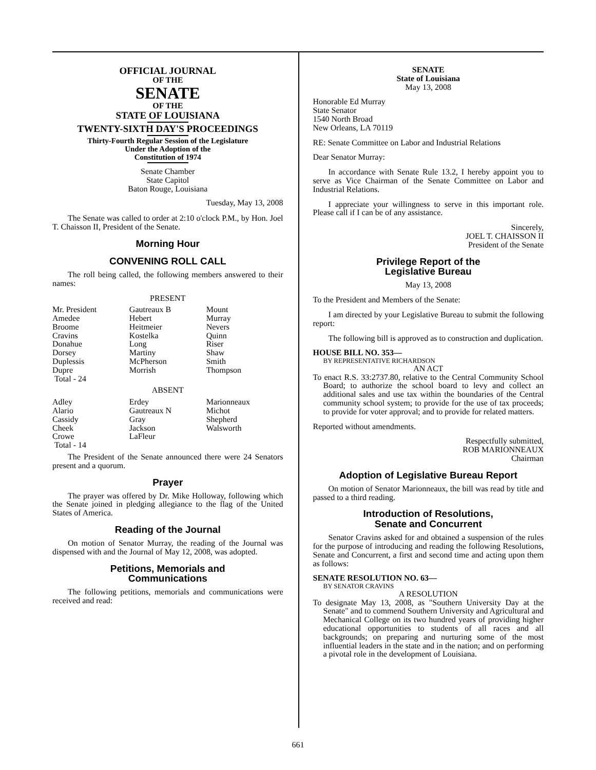OFFICIAL JOURNAL
OF THE
SENATE
OF THE
STATE OF LOUISIANA
TWENTY-SIXTH DAY'S PROCEEDINGS
Thirty-Fourth Regular Session of the Legislature
Under the Adoption of the
Constitution of 1974
Senate Chamber
State Capitol
Baton Rouge, Louisiana
Tuesday, May 13, 2008
The Senate was called to order at 2:10 o'clock P.M., by Hon. Joel T. Chaisson II, President of the Senate.
Morning Hour
CONVENING ROLL CALL
The roll being called, the following members answered to their names:
PRESENT
| Mr. President | Gautreaux B | Mount |
| Amedee | Hebert | Murray |
| Broome | Heitmeier | Nevers |
| Cravins | Kostelka | Quinn |
| Donahue | Long | Riser |
| Dorsey | Martiny | Shaw |
| Duplessis | McPherson | Smith |
| Dupre | Morrish | Thompson |
| Total - 24 | | |
ABSENT
| Adley | Erdey | Marionneaux |
| Alario | Gautreaux N | Michot |
| Cassidy | Gray | Shepherd |
| Cheek | Jackson | Walsworth |
| Crowe | LaFleur | |
| Total - 14 | | |
The President of the Senate announced there were 24 Senators present and a quorum.
Prayer
The prayer was offered by Dr. Mike Holloway, following which the Senate joined in pledging allegiance to the flag of the United States of America.
Reading of the Journal
On motion of Senator Murray, the reading of the Journal was dispensed with and the Journal of May 12, 2008, was adopted.
Petitions, Memorials and
Communications
The following petitions, memorials and communications were received and read:
SENATE
State of Louisiana
May 13, 2008
Honorable Ed Murray
State Senator
1540 North Broad
New Orleans, LA 70119
RE: Senate Committee on Labor and Industrial Relations
Dear Senator Murray:
In accordance with Senate Rule 13.2, I hereby appoint you to serve as Vice Chairman of the Senate Committee on Labor and Industrial Relations.
I appreciate your willingness to serve in this important role. Please call if I can be of any assistance.
Sincerely,
JOEL T. CHAISSON II
President of the Senate
Privilege Report of the
Legislative Bureau
May 13, 2008
To the President and Members of the Senate:
I am directed by your Legislative Bureau to submit the following report:
The following bill is approved as to construction and duplication.
HOUSE BILL NO. 353—
BY REPRESENTATIVE RICHARDSON
AN ACT
To enact R.S. 33:2737.80, relative to the Central Community School Board; to authorize the school board to levy and collect an additional sales and use tax within the boundaries of the Central community school system; to provide for the use of tax proceeds; to provide for voter approval; and to provide for related matters.
Reported without amendments.
Respectfully submitted,
ROB MARIONNEAUX
Chairman
Adoption of Legislative Bureau Report
On motion of Senator Marionneaux, the bill was read by title and passed to a third reading.
Introduction of Resolutions,
Senate and Concurrent
Senator Cravins asked for and obtained a suspension of the rules for the purpose of introducing and reading the following Resolutions, Senate and Concurrent, a first and second time and acting upon them as follows:
SENATE RESOLUTION NO. 63—
BY SENATOR CRAVINS
A RESOLUTION
To designate May 13, 2008, as "Southern University Day at the Senate" and to commend Southern University and Agricultural and Mechanical College on its two hundred years of providing higher educational opportunities to students of all races and all backgrounds; on preparing and nurturing some of the most influential leaders in the state and in the nation; and on performing a pivotal role in the development of Louisiana.
661